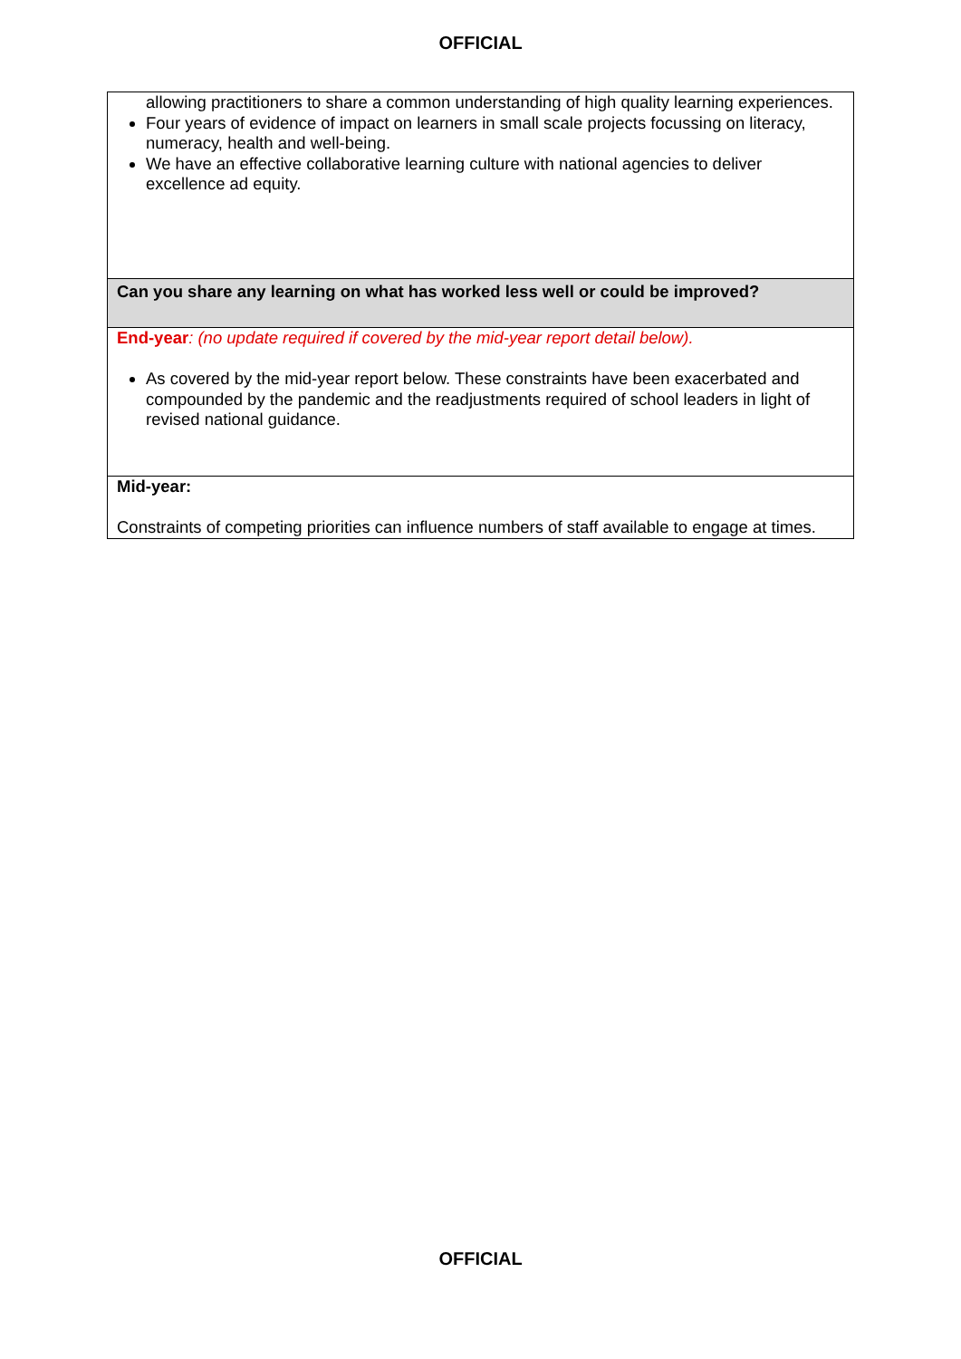OFFICIAL
| allowing practitioners to share a common understanding of high quality learning experiences. Four years of evidence of impact on learners in small scale projects focussing on literacy, numeracy, health and well-being. We have an effective collaborative learning culture with national agencies to deliver excellence ad equity. |
| Can you share any learning on what has worked less well or could be improved? |
| End-year : (no update required if covered by the mid-year report detail below). As covered by the mid-year report below. These constraints have been exacerbated and compounded by the pandemic and the readjustments required of school leaders in light of revised national guidance. |
| Mid-year: Constraints of competing priorities can influence numbers of staff available to engage at times. |
OFFICIAL